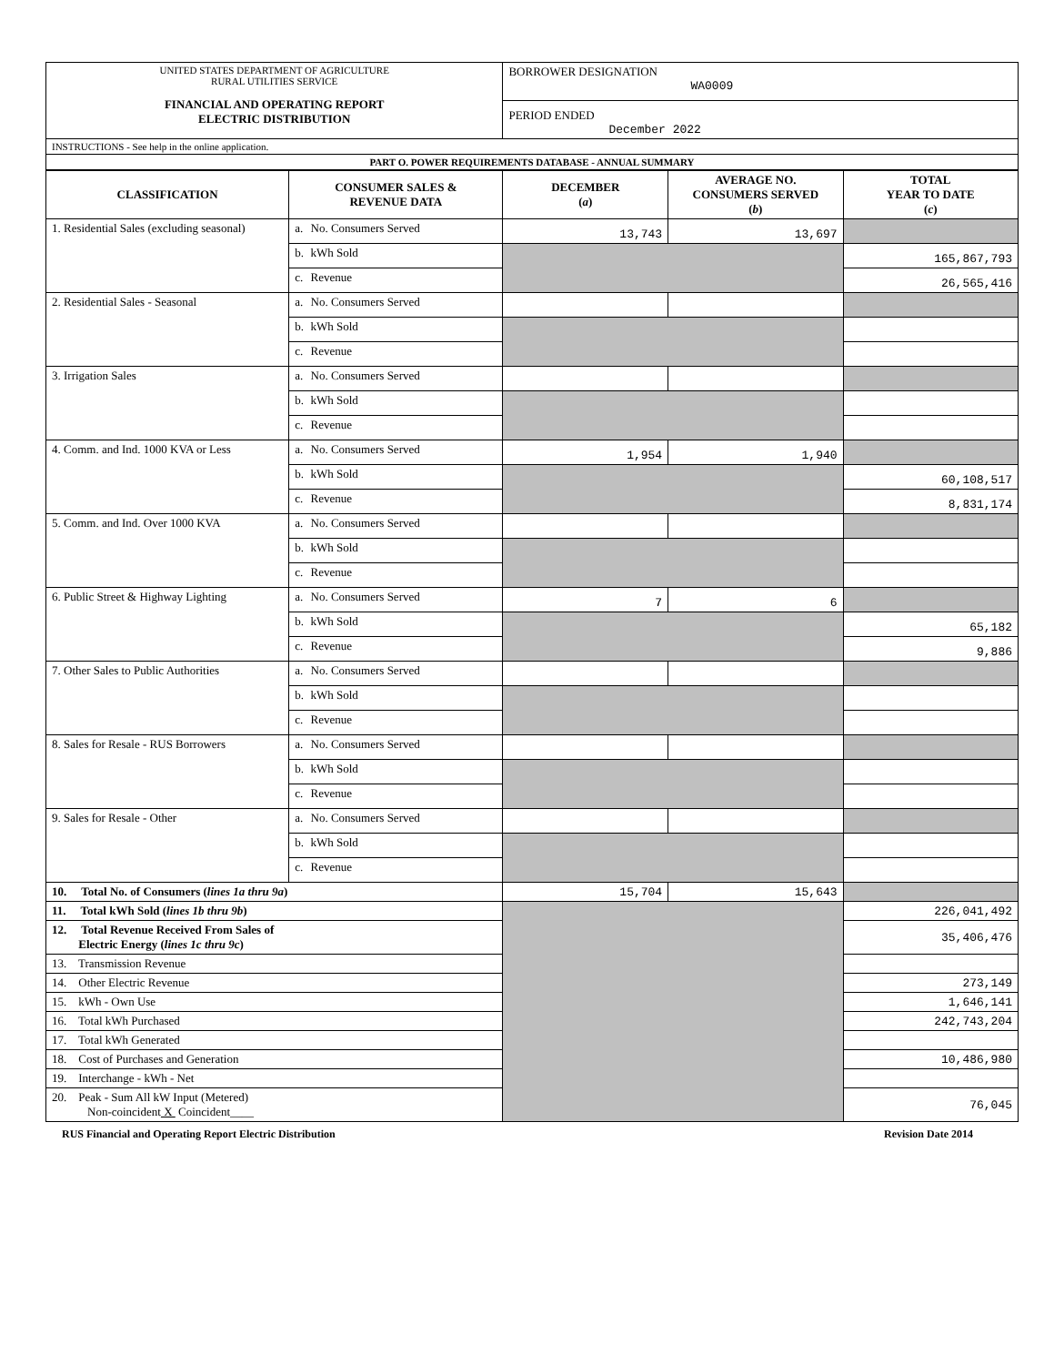| UNITED STATES DEPARTMENT OF AGRICULTURE RURAL UTILITIES SERVICE FINANCIAL AND OPERATING REPORT ELECTRIC DISTRIBUTION | BORROWER DESIGNATION WA0009 PERIOD ENDED December 2022 |
| INSTRUCTIONS - See help in the online application. | |
| PART O. POWER REQUIREMENTS DATABASE - ANNUAL SUMMARY | |
| CLASSIFICATION | CONSUMER SALES & REVENUE DATA | DECEMBER ( a ) | AVERAGE NO. CONSUMERS SERVED ( b ) | TOTAL YEAR TO DATE ( c ) |
| --- | --- | --- | --- | --- |
| 1. Residential Sales (excluding seasonal) | a. No. Consumers Served | 13,743 | 13,697 | |
| | b. kWh Sold | | | 165,867,793 |
| | c. Revenue | | | 26,565,416 |
| 2. Residential Sales - Seasonal | a. No. Consumers Served | | | |
| | b. kWh Sold | | | |
| | c. Revenue | | | |
| 3. Irrigation Sales | a. No. Consumers Served | | | |
| | b. kWh Sold | | | |
| | c. Revenue | | | |
| 4. Comm. and Ind. 1000 KVA or Less | a. No. Consumers Served | 1,954 | 1,940 | |
| | b. kWh Sold | | | 60,108,517 |
| | c. Revenue | | | 8,831,174 |
| 5. Comm. and Ind. Over 1000 KVA | a. No. Consumers Served | | | |
| | b. kWh Sold | | | |
| | c. Revenue | | | |
| 6. Public Street & Highway Lighting | a. No. Consumers Served | 7 | 6 | |
| | b. kWh Sold | | | 65,182 |
| | c. Revenue | | | 9,886 |
| 7. Other Sales to Public Authorities | a. No. Consumers Served | | | |
| | b. kWh Sold | | | |
| | c. Revenue | | | |
| 8. Sales for Resale - RUS Borrowers | a. No. Consumers Served | | | |
| | b. kWh Sold | | | |
| | c. Revenue | | | |
| 9. Sales for Resale - Other | a. No. Consumers Served | | | |
| | b. kWh Sold | | | |
| | c. Revenue | | | |
| 10. Total No. of Consumers ( lines 1a thru 9a ) | | 15,704 | 15,643 | |
| 11. Total kWh Sold ( lines 1b thru 9b ) | | | | 226,041,492 |
| 12. Total Revenue Received From Sales of Electric Energy ( lines 1c thru 9c ) | | | | 35,406,476 |
| 13. Transmission Revenue | | | | |
| 14. Other Electric Revenue | | | | 273,149 |
| 15. kWh - Own Use | | | | 1,646,141 |
| 16. Total kWh Purchased | | | | 242,743,204 |
| 17. Total kWh Generated | | | | |
| 18. Cost of Purchases and Generation | | | | 10,486,980 |
| 19. Interchange - kWh - Net | | | | |
| 20. Peak - Sum All kW Input (Metered) Non-coincident X Coincident____ | | | | 76,045 |
RUS Financial and Operating Report Electric Distribution Revision Date 2014